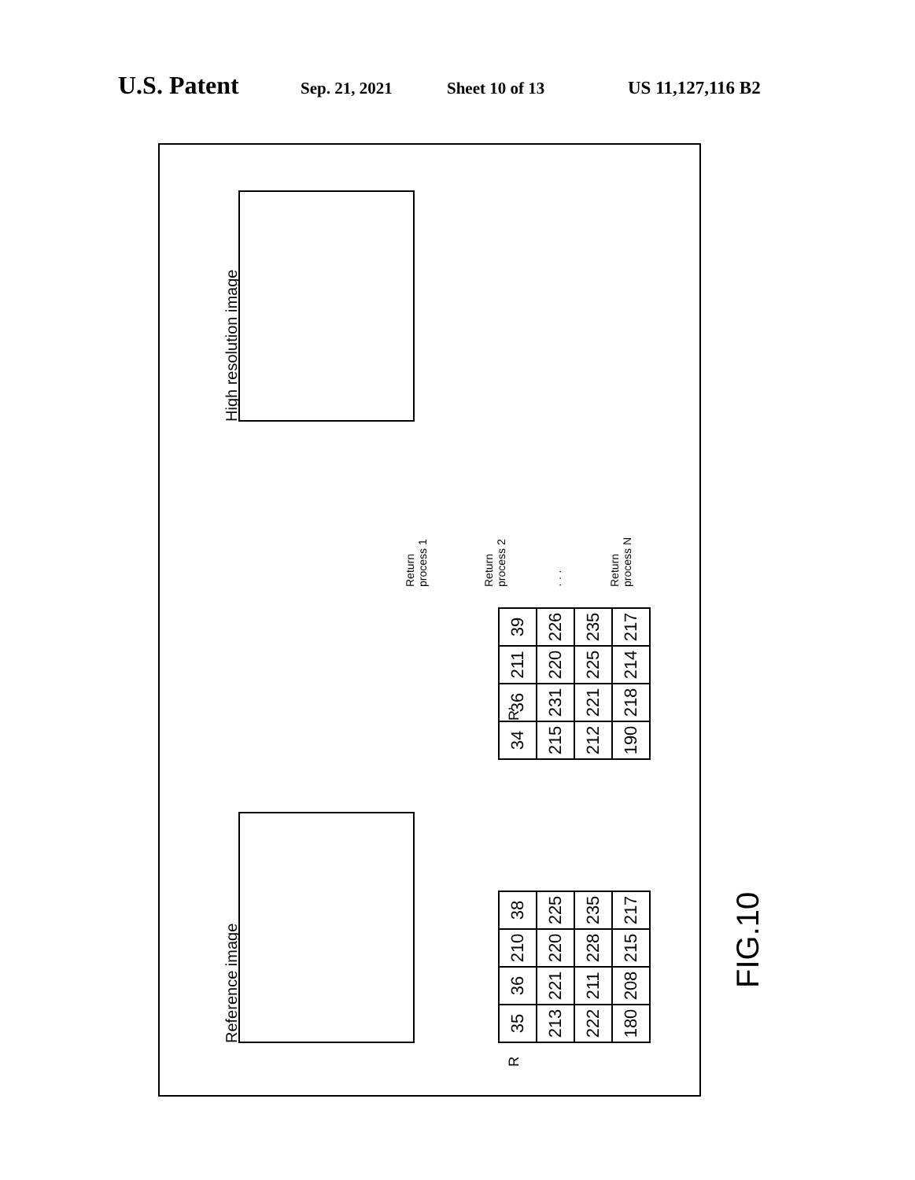U.S. Patent Sep. 21, 2021 Sheet 10 of 13 US 11,127,116 B2
Reference image
R
| 35 | 36 | 210 | 38 |
| 213 | 221 | 220 | 225 |
| 222 | 211 | 228 | 235 |
| 180 | 208 | 215 | 217 |
R’
| 34 | 36 | 211 | 39 |
| 215 | 231 | 220 | 226 |
| 212 | 221 | 225 | 235 |
| 190 | 218 | 214 | 217 |
Return process 1
Return process 2
· · ·
Return process N
High resolution image
FIG.10